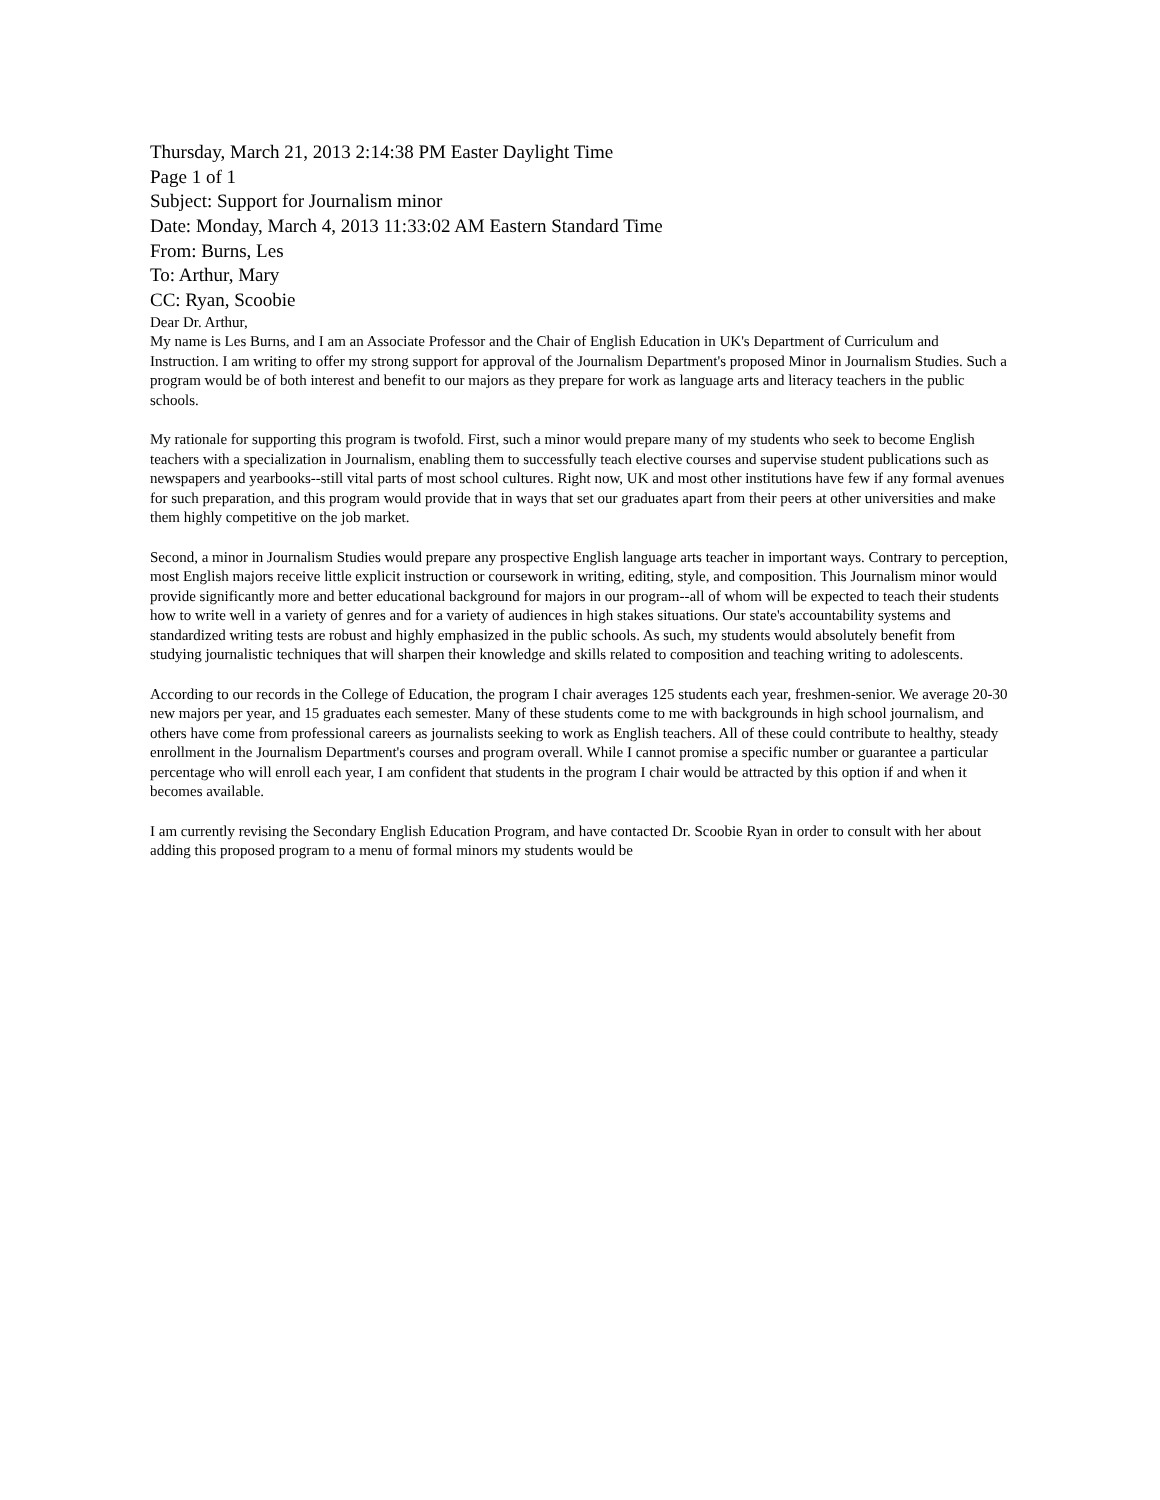Thursday, March 21, 2013 2:14:38 PM Easter Daylight Time
Page 1 of 1
Subject: Support for Journalism minor
Date: Monday, March 4, 2013 11:33:02 AM Eastern Standard Time
From: Burns, Les
To: Arthur, Mary
CC: Ryan, Scoobie
Dear Dr. Arthur,
My name is Les Burns, and I am an Associate Professor and the Chair of English Education in UK's Department of Curriculum and Instruction. I am writing to offer my strong support for approval of the Journalism Department's proposed Minor in Journalism Studies. Such a program would be of both interest and benefit to our majors as they prepare for work as language arts and literacy teachers in the public schools.
My rationale for supporting this program is twofold. First, such a minor would prepare many of my students who seek to become English teachers with a specialization in Journalism, enabling them to successfully teach elective courses and supervise student publications such as newspapers and yearbooks--still vital parts of most school cultures. Right now, UK and most other institutions have few if any formal avenues for such preparation, and this program would provide that in ways that set our graduates apart from their peers at other universities and make them highly competitive on the job market.
Second, a minor in Journalism Studies would prepare any prospective English language arts teacher in important ways. Contrary to perception, most English majors receive little explicit instruction or coursework in writing, editing, style, and composition. This Journalism minor would provide significantly more and better educational background for majors in our program--all of whom will be expected to teach their students how to write well in a variety of genres and for a variety of audiences in high stakes situations. Our state's accountability systems and standardized writing tests are robust and highly emphasized in the public schools. As such, my students would absolutely benefit from studying journalistic techniques that will sharpen their knowledge and skills related to composition and teaching writing to adolescents.
According to our records in the College of Education, the program I chair averages 125 students each year, freshmen-senior. We average 20-30 new majors per year, and 15 graduates each semester. Many of these students come to me with backgrounds in high school journalism, and others have come from professional careers as journalists seeking to work as English teachers. All of these could contribute to healthy, steady enrollment in the Journalism Department's courses and program overall. While I cannot promise a specific number or guarantee a particular percentage who will enroll each year, I am confident that students in the program I chair would be attracted by this option if and when it becomes available.
I am currently revising the Secondary English Education Program, and have contacted Dr. Scoobie Ryan in order to consult with her about adding this proposed program to a menu of formal minors my students would be